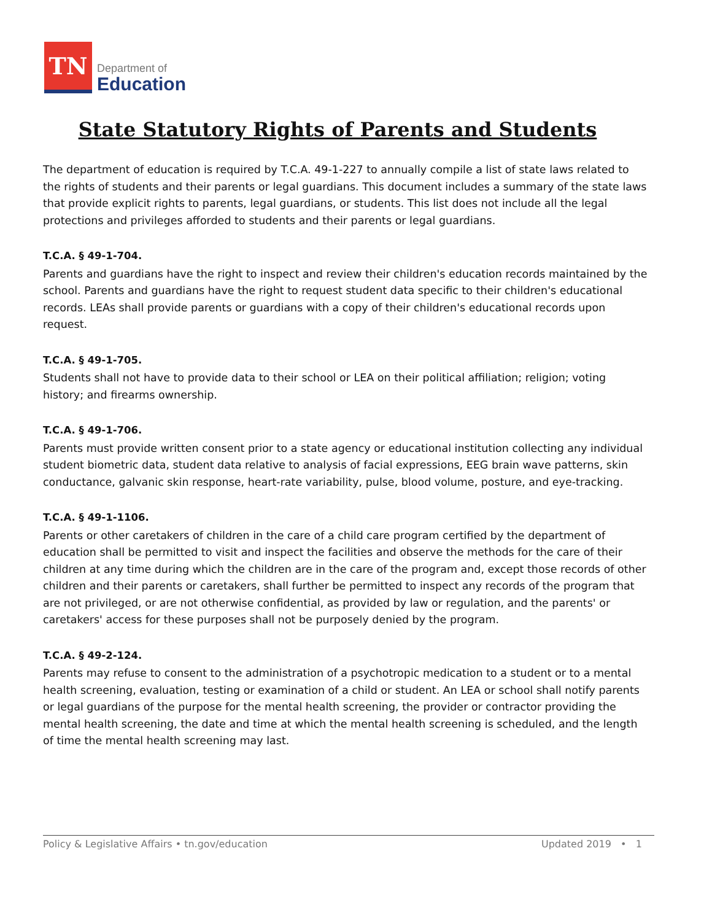TN
Department of
Education
State Statutory Rights of Parents and Students
The department of education is required by T.C.A. 49-1-227 to annually compile a list of state laws related to the rights of students and their parents or legal guardians. This document includes a summary of the state laws that provide explicit rights to parents, legal guardians, or students. This list does not include all the legal protections and privileges afforded to students and their parents or legal guardians.
T.C.A. § 49-1-704.
Parents and guardians have the right to inspect and review their children's education records maintained by the school. Parents and guardians have the right to request student data specific to their children's educational records. LEAs shall provide parents or guardians with a copy of their children's educational records upon request.
T.C.A. § 49-1-705.
Students shall not have to provide data to their school or LEA on their political affiliation; religion; voting history; and firearms ownership.
T.C.A. § 49-1-706.
Parents must provide written consent prior to a state agency or educational institution collecting any individual student biometric data, student data relative to analysis of facial expressions, EEG brain wave patterns, skin conductance, galvanic skin response, heart-rate variability, pulse, blood volume, posture, and eye-tracking.
T.C.A. § 49-1-1106.
Parents or other caretakers of children in the care of a child care program certified by the department of education shall be permitted to visit and inspect the facilities and observe the methods for the care of their children at any time during which the children are in the care of the program and, except those records of other children and their parents or caretakers, shall further be permitted to inspect any records of the program that are not privileged, or are not otherwise confidential, as provided by law or regulation, and the parents' or caretakers' access for these purposes shall not be purposely denied by the program.
T.C.A. § 49-2-124.
Parents may refuse to consent to the administration of a psychotropic medication to a student or to a mental health screening, evaluation, testing or examination of a child or student. An LEA or school shall notify parents or legal guardians of the purpose for the mental health screening, the provider or contractor providing the mental health screening, the date and time at which the mental health screening is scheduled, and the length of time the mental health screening may last.
Policy & Legislative Affairs • tn.gov/education Updated 2019 • 1